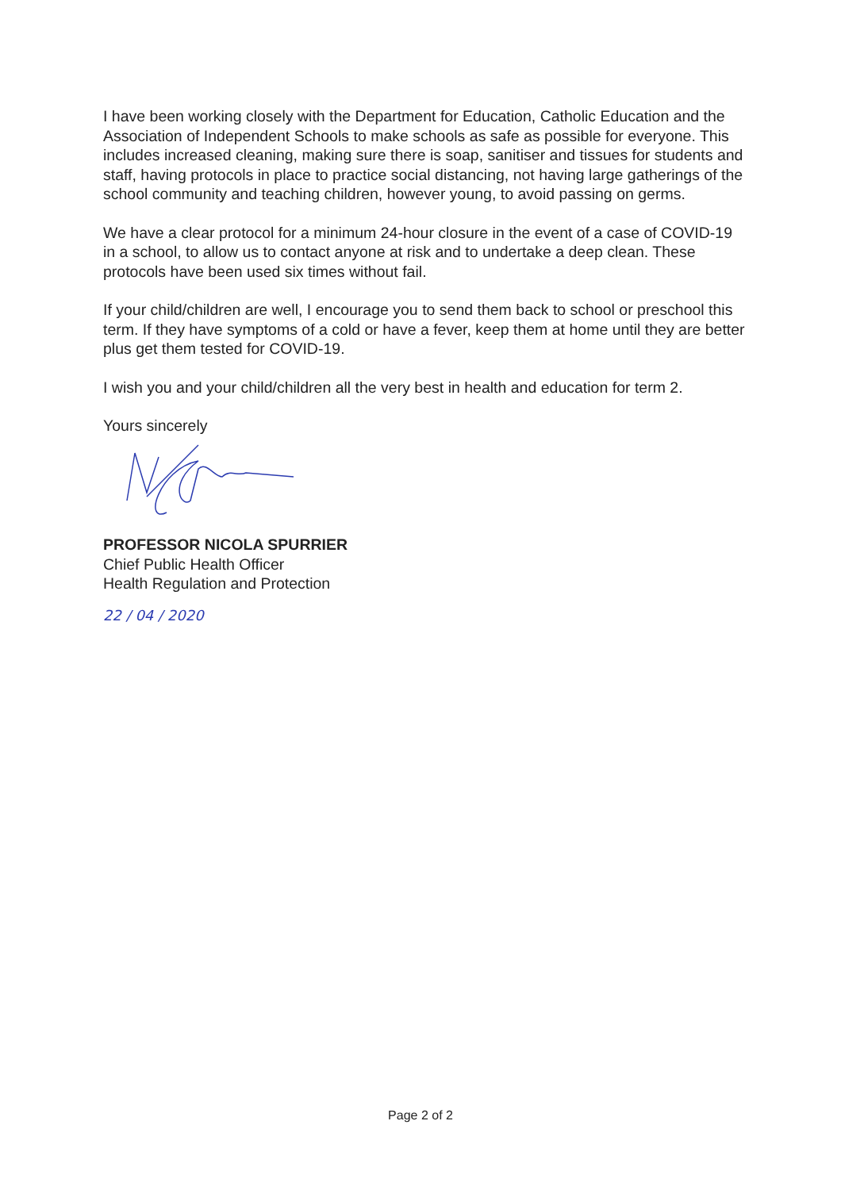I have been working closely with the Department for Education, Catholic Education and the Association of Independent Schools to make schools as safe as possible for everyone. This includes increased cleaning, making sure there is soap, sanitiser and tissues for students and staff, having protocols in place to practice social distancing, not having large gatherings of the school community and teaching children, however young, to avoid passing on germs.
We have a clear protocol for a minimum 24-hour closure in the event of a case of COVID-19 in a school, to allow us to contact anyone at risk and to undertake a deep clean. These protocols have been used six times without fail.
If your child/children are well, I encourage you to send them back to school or preschool this term. If they have symptoms of a cold or have a fever, keep them at home until they are better plus get them tested for COVID-19.
I wish you and your child/children all the very best in health and education for term 2.
Yours sincerely
PROFESSOR NICOLA SPURRIER
Chief Public Health Officer
Health Regulation and Protection
22 / 04 / 2020
Page 2 of 2